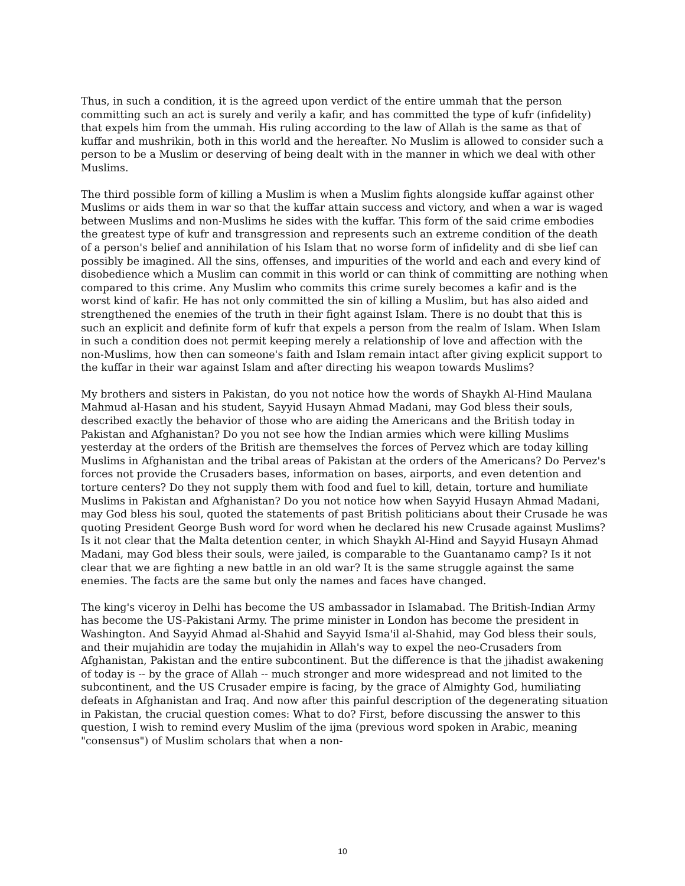Thus, in such a condition, it is the agreed upon verdict of the entire ummah that the person committing such an act is surely and verily a kafir, and has committed the type of kufr (infidelity) that expels him from the ummah. His ruling according to the law of Allah is the same as that of kuffar and mushrikin, both in this world and the hereafter. No Muslim is allowed to consider such a person to be a Muslim or deserving of being dealt with in the manner in which we deal with other Muslims.
The third possible form of killing a Muslim is when a Muslim fights alongside kuffar against other Muslims or aids them in war so that the kuffar attain success and victory, and when a war is waged between Muslims and non-Muslims he sides with the kuffar. This form of the said crime embodies the greatest type of kufr and transgression and represents such an extreme condition of the death of a person's belief and annihilation of his Islam that no worse form of infidelity and di sbe lief can possibly be imagined. All the sins, offenses, and impurities of the world and each and every kind of disobedience which a Muslim can commit in this world or can think of committing are nothing when compared to this crime. Any Muslim who commits this crime surely becomes a kafir and is the worst kind of kafir. He has not only committed the sin of killing a Muslim, but has also aided and strengthened the enemies of the truth in their fight against Islam. There is no doubt that this is such an explicit and definite form of kufr that expels a person from the realm of Islam. When Islam in such a condition does not permit keeping merely a relationship of love and affection with the non-Muslims, how then can someone's faith and Islam remain intact after giving explicit support to the kuffar in their war against Islam and after directing his weapon towards Muslims?
My brothers and sisters in Pakistan, do you not notice how the words of Shaykh Al-Hind Maulana Mahmud al-Hasan and his student, Sayyid Husayn Ahmad Madani, may God bless their souls, described exactly the behavior of those who are aiding the Americans and the British today in Pakistan and Afghanistan? Do you not see how the Indian armies which were killing Muslims yesterday at the orders of the British are themselves the forces of Pervez which are today killing Muslims in Afghanistan and the tribal areas of Pakistan at the orders of the Americans? Do Pervez's forces not provide the Crusaders bases, information on bases, airports, and even detention and torture centers? Do they not supply them with food and fuel to kill, detain, torture and humiliate Muslims in Pakistan and Afghanistan? Do you not notice how when Sayyid Husayn Ahmad Madani, may God bless his soul, quoted the statements of past British politicians about their Crusade he was quoting President George Bush word for word when he declared his new Crusade against Muslims? Is it not clear that the Malta detention center, in which Shaykh Al-Hind and Sayyid Husayn Ahmad Madani, may God bless their souls, were jailed, is comparable to the Guantanamo camp? Is it not clear that we are fighting a new battle in an old war? It is the same struggle against the same enemies. The facts are the same but only the names and faces have changed.
The king's viceroy in Delhi has become the US ambassador in Islamabad. The British-Indian Army has become the US-Pakistani Army. The prime minister in London has become the president in Washington. And Sayyid Ahmad al-Shahid and Sayyid Isma'il al-Shahid, may God bless their souls, and their mujahidin are today the mujahidin in Allah's way to expel the neo-Crusaders from Afghanistan, Pakistan and the entire subcontinent. But the difference is that the jihadist awakening of today is -- by the grace of Allah -- much stronger and more widespread and not limited to the subcontinent, and the US Crusader empire is facing, by the grace of Almighty God, humiliating defeats in Afghanistan and Iraq. And now after this painful description of the degenerating situation in Pakistan, the crucial question comes: What to do? First, before discussing the answer to this question, I wish to remind every Muslim of the ijma (previous word spoken in Arabic, meaning "consensus") of Muslim scholars that when a non-
10